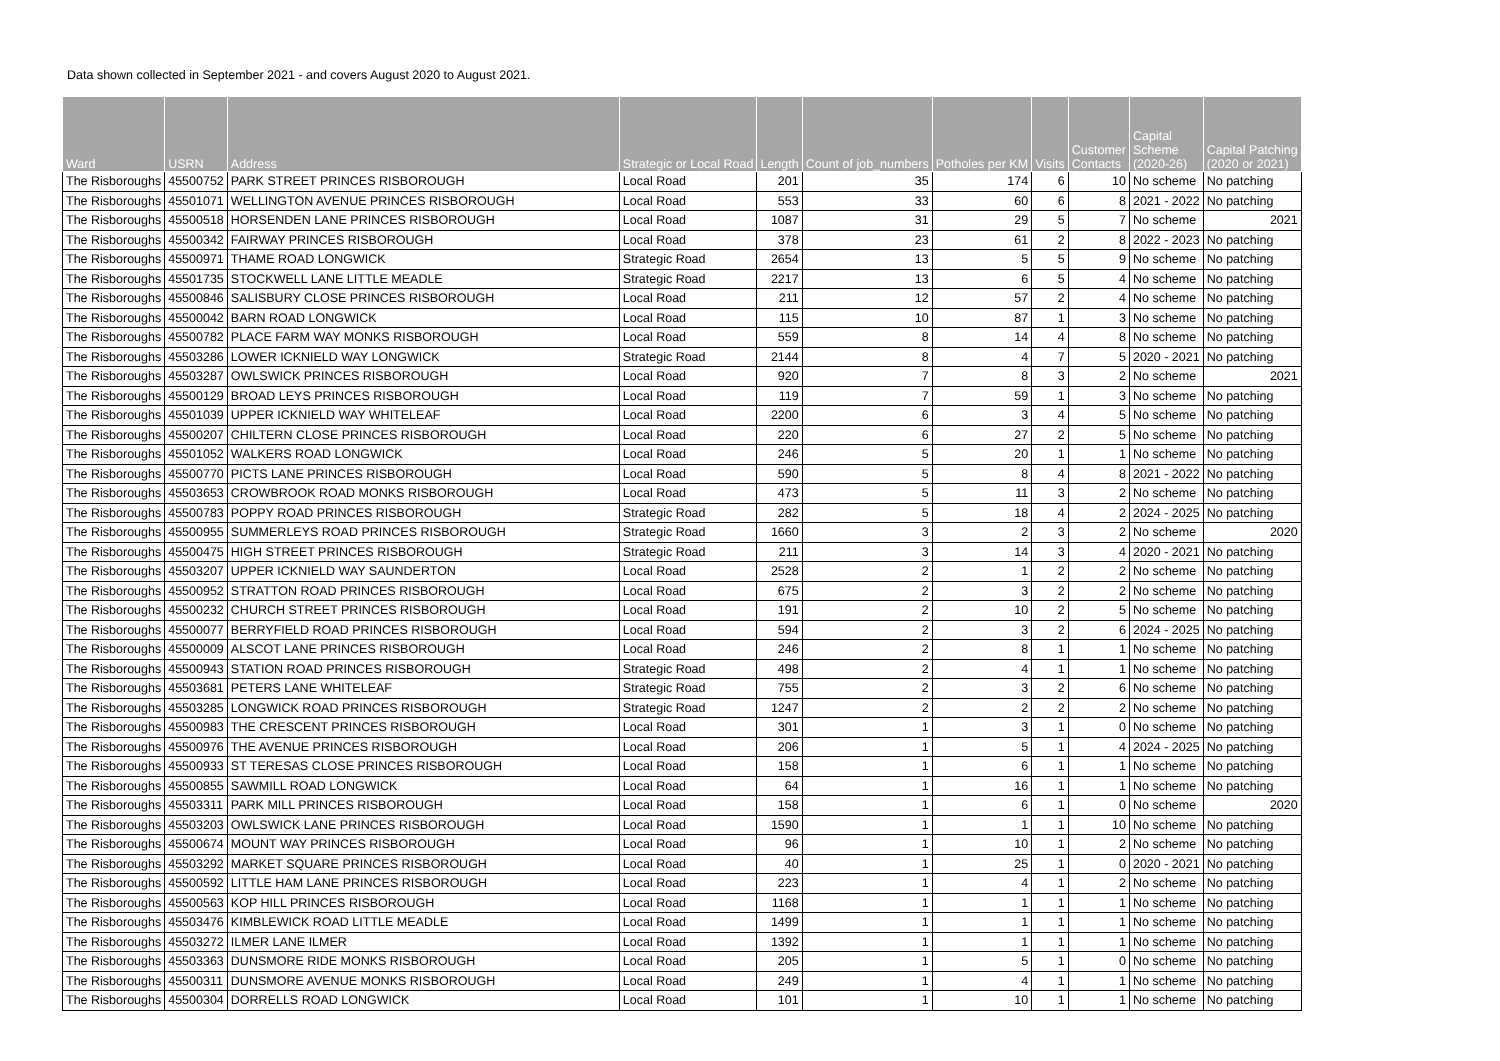Data shown collected in September 2021 - and covers August 2020 to August 2021.
| Ward | USRN | Address | Strategic or Local Road | Length | Count of job_numbers | Potholes per KM | Visits | Customer Contacts | Capital Scheme (2020-26) | Capital Patching (2020 or 2021) |
| --- | --- | --- | --- | --- | --- | --- | --- | --- | --- | --- |
| The Risboroughs | 45500752 | PARK STREET PRINCES RISBOROUGH | Local Road | 201 | 35 | 174 | 6 | 10 | No scheme | No patching |
| The Risboroughs | 45501071 | WELLINGTON AVENUE PRINCES RISBOROUGH | Local Road | 553 | 33 | 60 | 6 | 8 | 2021 - 2022 | No patching |
| The Risboroughs | 45500518 | HORSENDEN LANE PRINCES RISBOROUGH | Local Road | 1087 | 31 | 29 | 5 | 7 | No scheme | 2021 |
| The Risboroughs | 45500342 | FAIRWAY PRINCES RISBOROUGH | Local Road | 378 | 23 | 61 | 2 | 8 | 2022 - 2023 | No patching |
| The Risboroughs | 45500971 | THAME ROAD LONGWICK | Strategic Road | 2654 | 13 | 5 | 5 | 9 | No scheme | No patching |
| The Risboroughs | 45501735 | STOCKWELL LANE LITTLE MEADLE | Strategic Road | 2217 | 13 | 6 | 5 | 4 | No scheme | No patching |
| The Risboroughs | 45500846 | SALISBURY CLOSE PRINCES RISBOROUGH | Local Road | 211 | 12 | 57 | 2 | 4 | No scheme | No patching |
| The Risboroughs | 45500042 | BARN ROAD LONGWICK | Local Road | 115 | 10 | 87 | 1 | 3 | No scheme | No patching |
| The Risboroughs | 45500782 | PLACE FARM WAY MONKS RISBOROUGH | Local Road | 559 | 8 | 14 | 4 | 8 | No scheme | No patching |
| The Risboroughs | 45503286 | LOWER ICKNIELD WAY LONGWICK | Strategic Road | 2144 | 8 | 4 | 7 | 5 | 2020 - 2021 | No patching |
| The Risboroughs | 45503287 | OWLSWICK PRINCES RISBOROUGH | Local Road | 920 | 7 | 8 | 3 | 2 | No scheme | 2021 |
| The Risboroughs | 45500129 | BROAD LEYS PRINCES RISBOROUGH | Local Road | 119 | 7 | 59 | 1 | 3 | No scheme | No patching |
| The Risboroughs | 45501039 | UPPER ICKNIELD WAY WHITELEAF | Local Road | 2200 | 6 | 3 | 4 | 5 | No scheme | No patching |
| The Risboroughs | 45500207 | CHILTERN CLOSE PRINCES RISBOROUGH | Local Road | 220 | 6 | 27 | 2 | 5 | No scheme | No patching |
| The Risboroughs | 45501052 | WALKERS ROAD LONGWICK | Local Road | 246 | 5 | 20 | 1 | 1 | No scheme | No patching |
| The Risboroughs | 45500770 | PICTS LANE PRINCES RISBOROUGH | Local Road | 590 | 5 | 8 | 4 | 8 | 2021 - 2022 | No patching |
| The Risboroughs | 45503653 | CROWBROOK ROAD MONKS RISBOROUGH | Local Road | 473 | 5 | 11 | 3 | 2 | No scheme | No patching |
| The Risboroughs | 45500783 | POPPY ROAD PRINCES RISBOROUGH | Strategic Road | 282 | 5 | 18 | 4 | 2 | 2024 - 2025 | No patching |
| The Risboroughs | 45500955 | SUMMERLEYS ROAD PRINCES RISBOROUGH | Strategic Road | 1660 | 3 | 2 | 3 | 2 | No scheme | 2020 |
| The Risboroughs | 45500475 | HIGH STREET PRINCES RISBOROUGH | Strategic Road | 211 | 3 | 14 | 3 | 4 | 2020 - 2021 | No patching |
| The Risboroughs | 45503207 | UPPER ICKNIELD WAY SAUNDERTON | Local Road | 2528 | 2 | 1 | 2 | 2 | No scheme | No patching |
| The Risboroughs | 45500952 | STRATTON ROAD PRINCES RISBOROUGH | Local Road | 675 | 2 | 3 | 2 | 2 | No scheme | No patching |
| The Risboroughs | 45500232 | CHURCH STREET PRINCES RISBOROUGH | Local Road | 191 | 2 | 10 | 2 | 5 | No scheme | No patching |
| The Risboroughs | 45500077 | BERRYFIELD ROAD PRINCES RISBOROUGH | Local Road | 594 | 2 | 3 | 2 | 6 | 2024 - 2025 | No patching |
| The Risboroughs | 45500009 | ALSCOT LANE PRINCES RISBOROUGH | Local Road | 246 | 2 | 8 | 1 | 1 | No scheme | No patching |
| The Risboroughs | 45500943 | STATION ROAD PRINCES RISBOROUGH | Strategic Road | 498 | 2 | 4 | 1 | 1 | No scheme | No patching |
| The Risboroughs | 45503681 | PETERS LANE WHITELEAF | Strategic Road | 755 | 2 | 3 | 2 | 6 | No scheme | No patching |
| The Risboroughs | 45503285 | LONGWICK ROAD PRINCES RISBOROUGH | Strategic Road | 1247 | 2 | 2 | 2 | 2 | No scheme | No patching |
| The Risboroughs | 45500983 | THE CRESCENT PRINCES RISBOROUGH | Local Road | 301 | 1 | 3 | 1 | 0 | No scheme | No patching |
| The Risboroughs | 45500976 | THE AVENUE PRINCES RISBOROUGH | Local Road | 206 | 1 | 5 | 1 | 4 | 2024 - 2025 | No patching |
| The Risboroughs | 45500933 | ST TERESAS CLOSE PRINCES RISBOROUGH | Local Road | 158 | 1 | 6 | 1 | 1 | No scheme | No patching |
| The Risboroughs | 45500855 | SAWMILL ROAD LONGWICK | Local Road | 64 | 1 | 16 | 1 | 1 | No scheme | No patching |
| The Risboroughs | 45503311 | PARK MILL PRINCES RISBOROUGH | Local Road | 158 | 1 | 6 | 1 | 0 | No scheme | 2020 |
| The Risboroughs | 45503203 | OWLSWICK LANE PRINCES RISBOROUGH | Local Road | 1590 | 1 | 1 | 1 | 10 | No scheme | No patching |
| The Risboroughs | 45500674 | MOUNT WAY PRINCES RISBOROUGH | Local Road | 96 | 1 | 10 | 1 | 2 | No scheme | No patching |
| The Risboroughs | 45503292 | MARKET SQUARE PRINCES RISBOROUGH | Local Road | 40 | 1 | 25 | 1 | 0 | 2020 - 2021 | No patching |
| The Risboroughs | 45500592 | LITTLE HAM LANE PRINCES RISBOROUGH | Local Road | 223 | 1 | 4 | 1 | 2 | No scheme | No patching |
| The Risboroughs | 45500563 | KOP HILL PRINCES RISBOROUGH | Local Road | 1168 | 1 | 1 | 1 | 1 | No scheme | No patching |
| The Risboroughs | 45503476 | KIMBLEWICK ROAD LITTLE MEADLE | Local Road | 1499 | 1 | 1 | 1 | 1 | No scheme | No patching |
| The Risboroughs | 45503272 | ILMER LANE ILMER | Local Road | 1392 | 1 | 1 | 1 | 1 | No scheme | No patching |
| The Risboroughs | 45503363 | DUNSMORE RIDE MONKS RISBOROUGH | Local Road | 205 | 1 | 5 | 1 | 0 | No scheme | No patching |
| The Risboroughs | 45500311 | DUNSMORE AVENUE MONKS RISBOROUGH | Local Road | 249 | 1 | 4 | 1 | 1 | No scheme | No patching |
| The Risboroughs | 45500304 | DORRELLS ROAD LONGWICK | Local Road | 101 | 1 | 10 | 1 | 1 | No scheme | No patching |